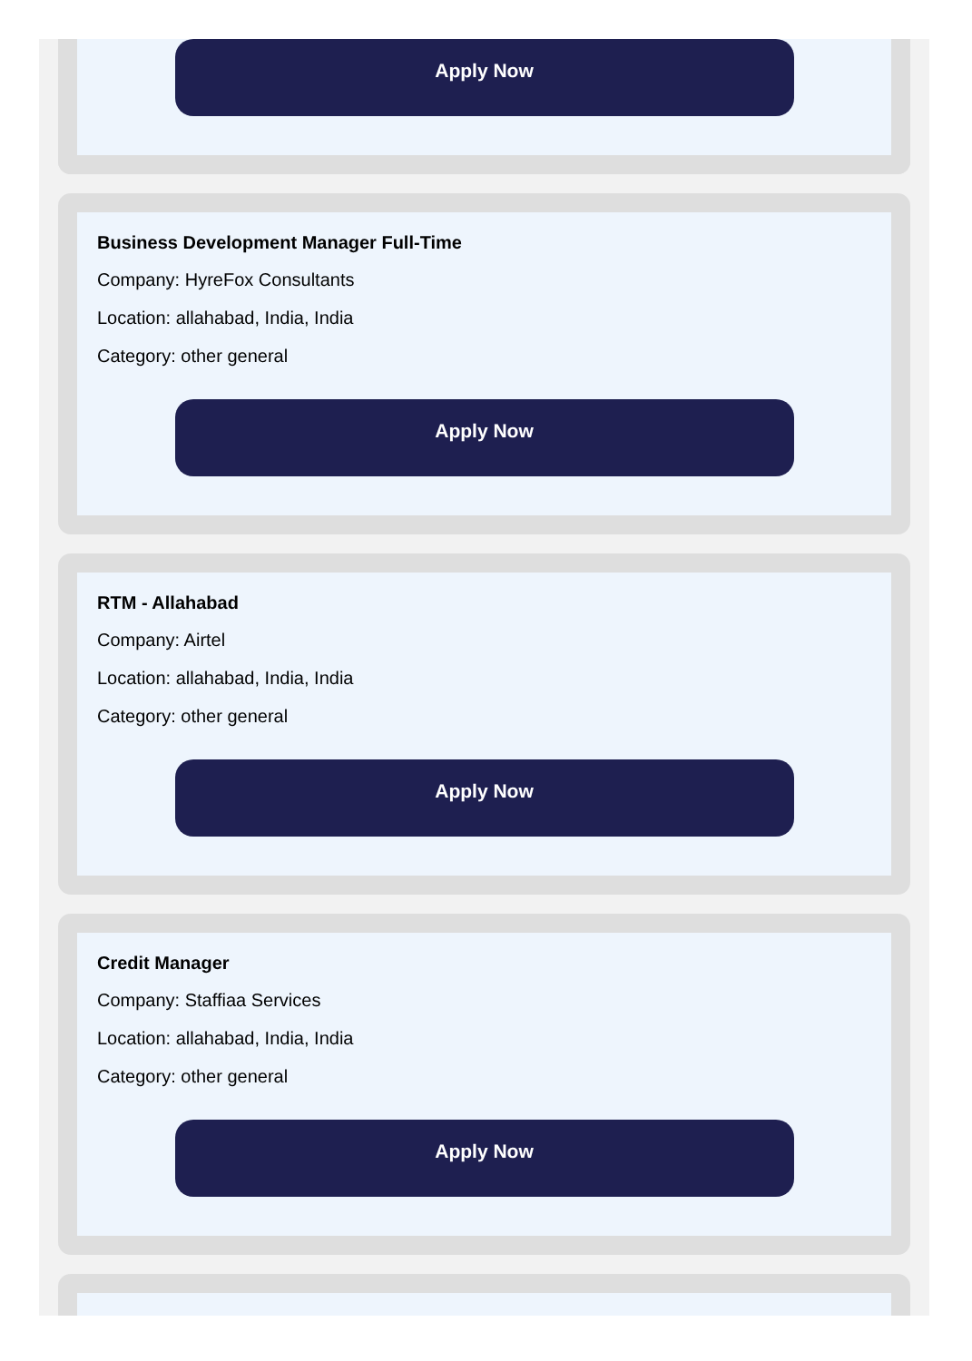Apply Now
Business Development Manager Full-Time
Company: HyreFox Consultants
Location: allahabad, India, India
Category: other general
Apply Now
RTM - Allahabad
Company: Airtel
Location: allahabad, India, India
Category: other general
Apply Now
Credit Manager
Company: Staffiaa Services
Location: allahabad, India, India
Category: other general
Apply Now